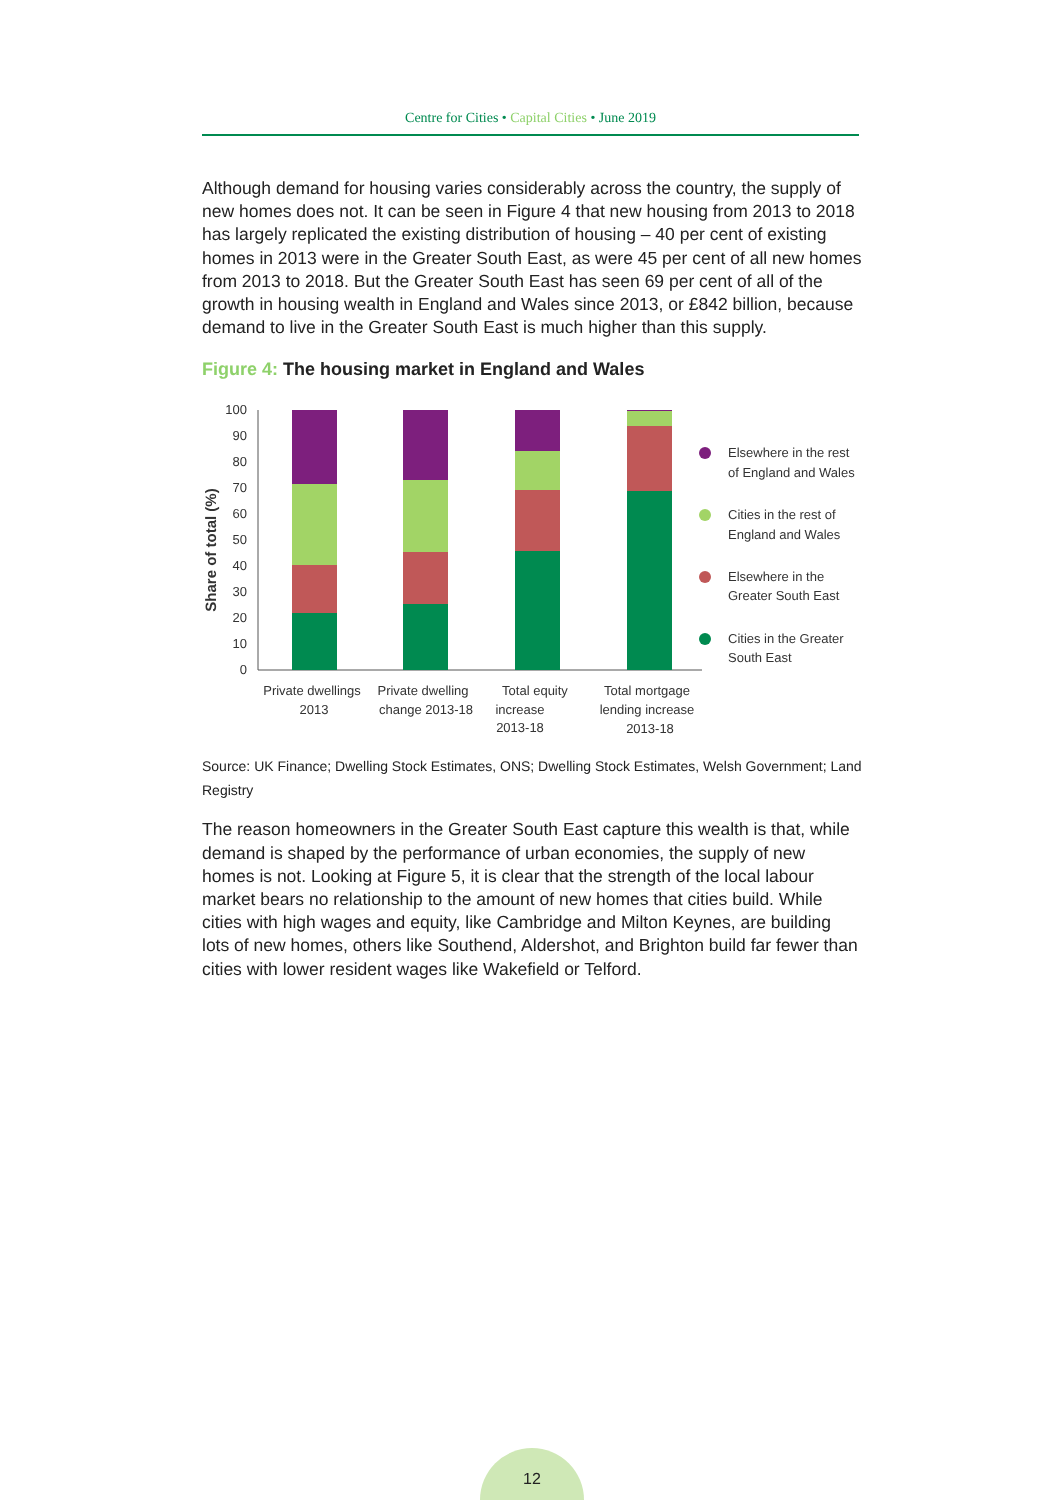Centre for Cities • Capital Cities • June 2019
Although demand for housing varies considerably across the country, the supply of new homes does not. It can be seen in Figure 4 that new housing from 2013 to 2018 has largely replicated the existing distribution of housing – 40 per cent of existing homes in 2013 were in the Greater South East, as were 45 per cent of all new homes from 2013 to 2018. But the Greater South East has seen 69 per cent of all of the growth in housing wealth in England and Wales since 2013, or £842 billion, because demand to live in the Greater South East is much higher than this supply.
Figure 4: The housing market in England and Wales
Share of total (%)
0
10
20
30
40
50
60
70
80
90
100
Private dwellings
2013
Private dwelling
change 2013-18
Total equity
increase
2013-18
Total mortgage
lending increase
2013-18
Elsewhere in the rest
of England and Wales
Cities in the rest of
England and Wales
Elsewhere in the
Greater South East
Cities in the Greater
South East
Source: UK Finance; Dwelling Stock Estimates, ONS; Dwelling Stock Estimates, Welsh Government; Land Registry
The reason homeowners in the Greater South East capture this wealth is that, while demand is shaped by the performance of urban economies, the supply of new homes is not. Looking at Figure 5, it is clear that the strength of the local labour market bears no relationship to the amount of new homes that cities build. While cities with high wages and equity, like Cambridge and Milton Keynes, are building lots of new homes, others like Southend, Aldershot, and Brighton build far fewer than cities with lower resident wages like Wakefield or Telford.
12